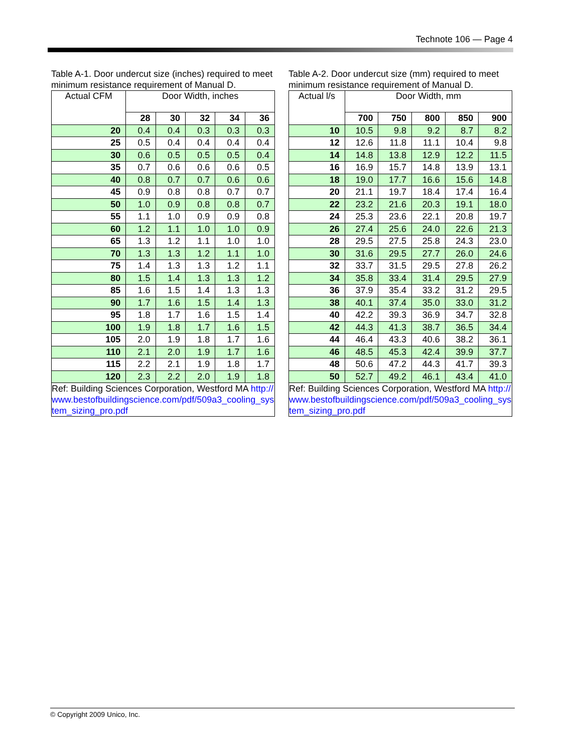Technote 106 — Page 4
Table A-1. Door undercut size (inches) required to meet minimum resistance requirement of Manual D.
| Actual CFM | Door Width, inches | | | | |
| | 28 | 30 | 32 | 34 | 36 |
| 20 | 0.4 | 0.4 | 0.3 | 0.3 | 0.3 |
| 25 | 0.5 | 0.4 | 0.4 | 0.4 | 0.4 |
| 30 | 0.6 | 0.5 | 0.5 | 0.5 | 0.4 |
| 35 | 0.7 | 0.6 | 0.6 | 0.6 | 0.5 |
| 40 | 0.8 | 0.7 | 0.7 | 0.6 | 0.6 |
| 45 | 0.9 | 0.8 | 0.8 | 0.7 | 0.7 |
| 50 | 1.0 | 0.9 | 0.8 | 0.8 | 0.7 |
| 55 | 1.1 | 1.0 | 0.9 | 0.9 | 0.8 |
| 60 | 1.2 | 1.1 | 1.0 | 1.0 | 0.9 |
| 65 | 1.3 | 1.2 | 1.1 | 1.0 | 1.0 |
| 70 | 1.3 | 1.3 | 1.2 | 1.1 | 1.0 |
| 75 | 1.4 | 1.3 | 1.3 | 1.2 | 1.1 |
| 80 | 1.5 | 1.4 | 1.3 | 1.3 | 1.2 |
| 85 | 1.6 | 1.5 | 1.4 | 1.3 | 1.3 |
| 90 | 1.7 | 1.6 | 1.5 | 1.4 | 1.3 |
| 95 | 1.8 | 1.7 | 1.6 | 1.5 | 1.4 |
| 100 | 1.9 | 1.8 | 1.7 | 1.6 | 1.5 |
| 105 | 2.0 | 1.9 | 1.8 | 1.7 | 1.6 |
| 110 | 2.1 | 2.0 | 1.9 | 1.7 | 1.6 |
| 115 | 2.2 | 2.1 | 1.9 | 1.8 | 1.7 |
| 120 | 2.3 | 2.2 | 2.0 | 1.9 | 1.8 |
Ref: Building Sciences Corporation, Westford MA http://www.bestofbuildingscience.com/pdf/509a3_cooling_system_sizing_pro.pdf
Table A-2. Door undercut size (mm) required to meet minimum resistance requirement of Manual D.
| Actual l/s | Door Width, mm | | | | |
| | 700 | 750 | 800 | 850 | 900 |
| 10 | 10.5 | 9.8 | 9.2 | 8.7 | 8.2 |
| 12 | 12.6 | 11.8 | 11.1 | 10.4 | 9.8 |
| 14 | 14.8 | 13.8 | 12.9 | 12.2 | 11.5 |
| 16 | 16.9 | 15.7 | 14.8 | 13.9 | 13.1 |
| 18 | 19.0 | 17.7 | 16.6 | 15.6 | 14.8 |
| 20 | 21.1 | 19.7 | 18.4 | 17.4 | 16.4 |
| 22 | 23.2 | 21.6 | 20.3 | 19.1 | 18.0 |
| 24 | 25.3 | 23.6 | 22.1 | 20.8 | 19.7 |
| 26 | 27.4 | 25.6 | 24.0 | 22.6 | 21.3 |
| 28 | 29.5 | 27.5 | 25.8 | 24.3 | 23.0 |
| 30 | 31.6 | 29.5 | 27.7 | 26.0 | 24.6 |
| 32 | 33.7 | 31.5 | 29.5 | 27.8 | 26.2 |
| 34 | 35.8 | 33.4 | 31.4 | 29.5 | 27.9 |
| 36 | 37.9 | 35.4 | 33.2 | 31.2 | 29.5 |
| 38 | 40.1 | 37.4 | 35.0 | 33.0 | 31.2 |
| 40 | 42.2 | 39.3 | 36.9 | 34.7 | 32.8 |
| 42 | 44.3 | 41.3 | 38.7 | 36.5 | 34.4 |
| 44 | 46.4 | 43.3 | 40.6 | 38.2 | 36.1 |
| 46 | 48.5 | 45.3 | 42.4 | 39.9 | 37.7 |
| 48 | 50.6 | 47.2 | 44.3 | 41.7 | 39.3 |
| 50 | 52.7 | 49.2 | 46.1 | 43.4 | 41.0 |
Ref: Building Sciences Corporation, Westford MA http://www.bestofbuildingscience.com/pdf/509a3_cooling_system_sizing_pro.pdf
© Copyright 2009 Unico, Inc.